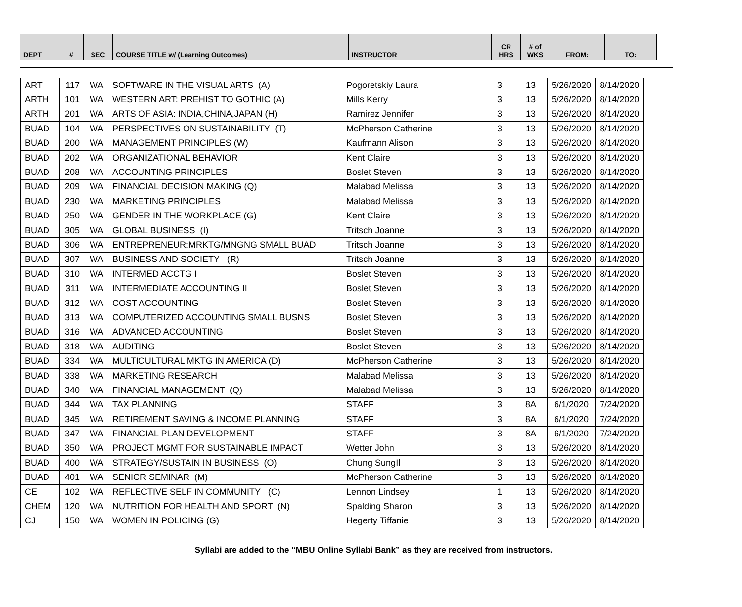| DEPT | # | SEC | COURSE TITLE w/ (Learning Outcomes) | INSTRUCTOR | CR HRS | # of WKS | FROM: | TO: |
| --- | --- | --- | --- | --- | --- | --- | --- | --- |
| ART | 117 | WA | SOFTWARE IN THE VISUAL ARTS (A) | Pogoretskiy Laura | 3 | 13 | 5/26/2020 | 8/14/2020 |
| ARTH | 101 | WA | WESTERN ART: PREHIST TO GOTHIC (A) | Mills Kerry | 3 | 13 | 5/26/2020 | 8/14/2020 |
| ARTH | 201 | WA | ARTS OF ASIA: INDIA,CHINA,JAPAN (H) | Ramirez Jennifer | 3 | 13 | 5/26/2020 | 8/14/2020 |
| BUAD | 104 | WA | PERSPECTIVES ON SUSTAINABILITY (T) | McPherson Catherine | 3 | 13 | 5/26/2020 | 8/14/2020 |
| BUAD | 200 | WA | MANAGEMENT PRINCIPLES (W) | Kaufmann Alison | 3 | 13 | 5/26/2020 | 8/14/2020 |
| BUAD | 202 | WA | ORGANIZATIONAL BEHAVIOR | Kent Claire | 3 | 13 | 5/26/2020 | 8/14/2020 |
| BUAD | 208 | WA | ACCOUNTING PRINCIPLES | Boslet Steven | 3 | 13 | 5/26/2020 | 8/14/2020 |
| BUAD | 209 | WA | FINANCIAL DECISION MAKING (Q) | Malabad Melissa | 3 | 13 | 5/26/2020 | 8/14/2020 |
| BUAD | 230 | WA | MARKETING PRINCIPLES | Malabad Melissa | 3 | 13 | 5/26/2020 | 8/14/2020 |
| BUAD | 250 | WA | GENDER IN THE WORKPLACE (G) | Kent Claire | 3 | 13 | 5/26/2020 | 8/14/2020 |
| BUAD | 305 | WA | GLOBAL BUSINESS (I) | Tritsch Joanne | 3 | 13 | 5/26/2020 | 8/14/2020 |
| BUAD | 306 | WA | ENTREPRENEUR:MRKTG/MNGNG SMALL BUAD | Tritsch Joanne | 3 | 13 | 5/26/2020 | 8/14/2020 |
| BUAD | 307 | WA | BUSINESS AND SOCIETY (R) | Tritsch Joanne | 3 | 13 | 5/26/2020 | 8/14/2020 |
| BUAD | 310 | WA | INTERMED ACCTG I | Boslet Steven | 3 | 13 | 5/26/2020 | 8/14/2020 |
| BUAD | 311 | WA | INTERMEDIATE ACCOUNTING II | Boslet Steven | 3 | 13 | 5/26/2020 | 8/14/2020 |
| BUAD | 312 | WA | COST ACCOUNTING | Boslet Steven | 3 | 13 | 5/26/2020 | 8/14/2020 |
| BUAD | 313 | WA | COMPUTERIZED ACCOUNTING SMALL BUSNS | Boslet Steven | 3 | 13 | 5/26/2020 | 8/14/2020 |
| BUAD | 316 | WA | ADVANCED ACCOUNTING | Boslet Steven | 3 | 13 | 5/26/2020 | 8/14/2020 |
| BUAD | 318 | WA | AUDITING | Boslet Steven | 3 | 13 | 5/26/2020 | 8/14/2020 |
| BUAD | 334 | WA | MULTICULTURAL MKTG IN AMERICA (D) | McPherson Catherine | 3 | 13 | 5/26/2020 | 8/14/2020 |
| BUAD | 338 | WA | MARKETING RESEARCH | Malabad Melissa | 3 | 13 | 5/26/2020 | 8/14/2020 |
| BUAD | 340 | WA | FINANCIAL MANAGEMENT (Q) | Malabad Melissa | 3 | 13 | 5/26/2020 | 8/14/2020 |
| BUAD | 344 | WA | TAX PLANNING | STAFF | 3 | 8A | 6/1/2020 | 7/24/2020 |
| BUAD | 345 | WA | RETIREMENT SAVING & INCOME PLANNING | STAFF | 3 | 8A | 6/1/2020 | 7/24/2020 |
| BUAD | 347 | WA | FINANCIAL PLAN DEVELOPMENT | STAFF | 3 | 8A | 6/1/2020 | 7/24/2020 |
| BUAD | 350 | WA | PROJECT MGMT FOR SUSTAINABLE IMPACT | Wetter John | 3 | 13 | 5/26/2020 | 8/14/2020 |
| BUAD | 400 | WA | STRATEGY/SUSTAIN IN BUSINESS (O) | Chung SungIl | 3 | 13 | 5/26/2020 | 8/14/2020 |
| BUAD | 401 | WA | SENIOR SEMINAR (M) | McPherson Catherine | 3 | 13 | 5/26/2020 | 8/14/2020 |
| CE | 102 | WA | REFLECTIVE SELF IN COMMUNITY (C) | Lennon Lindsey | 1 | 13 | 5/26/2020 | 8/14/2020 |
| CHEM | 120 | WA | NUTRITION FOR HEALTH AND SPORT (N) | Spalding Sharon | 3 | 13 | 5/26/2020 | 8/14/2020 |
| CJ | 150 | WA | WOMEN IN POLICING (G) | Hegerty Tiffanie | 3 | 13 | 5/26/2020 | 8/14/2020 |
Syllabi are added to the “MBU Online Syllabi Bank” as they are received from instructors.